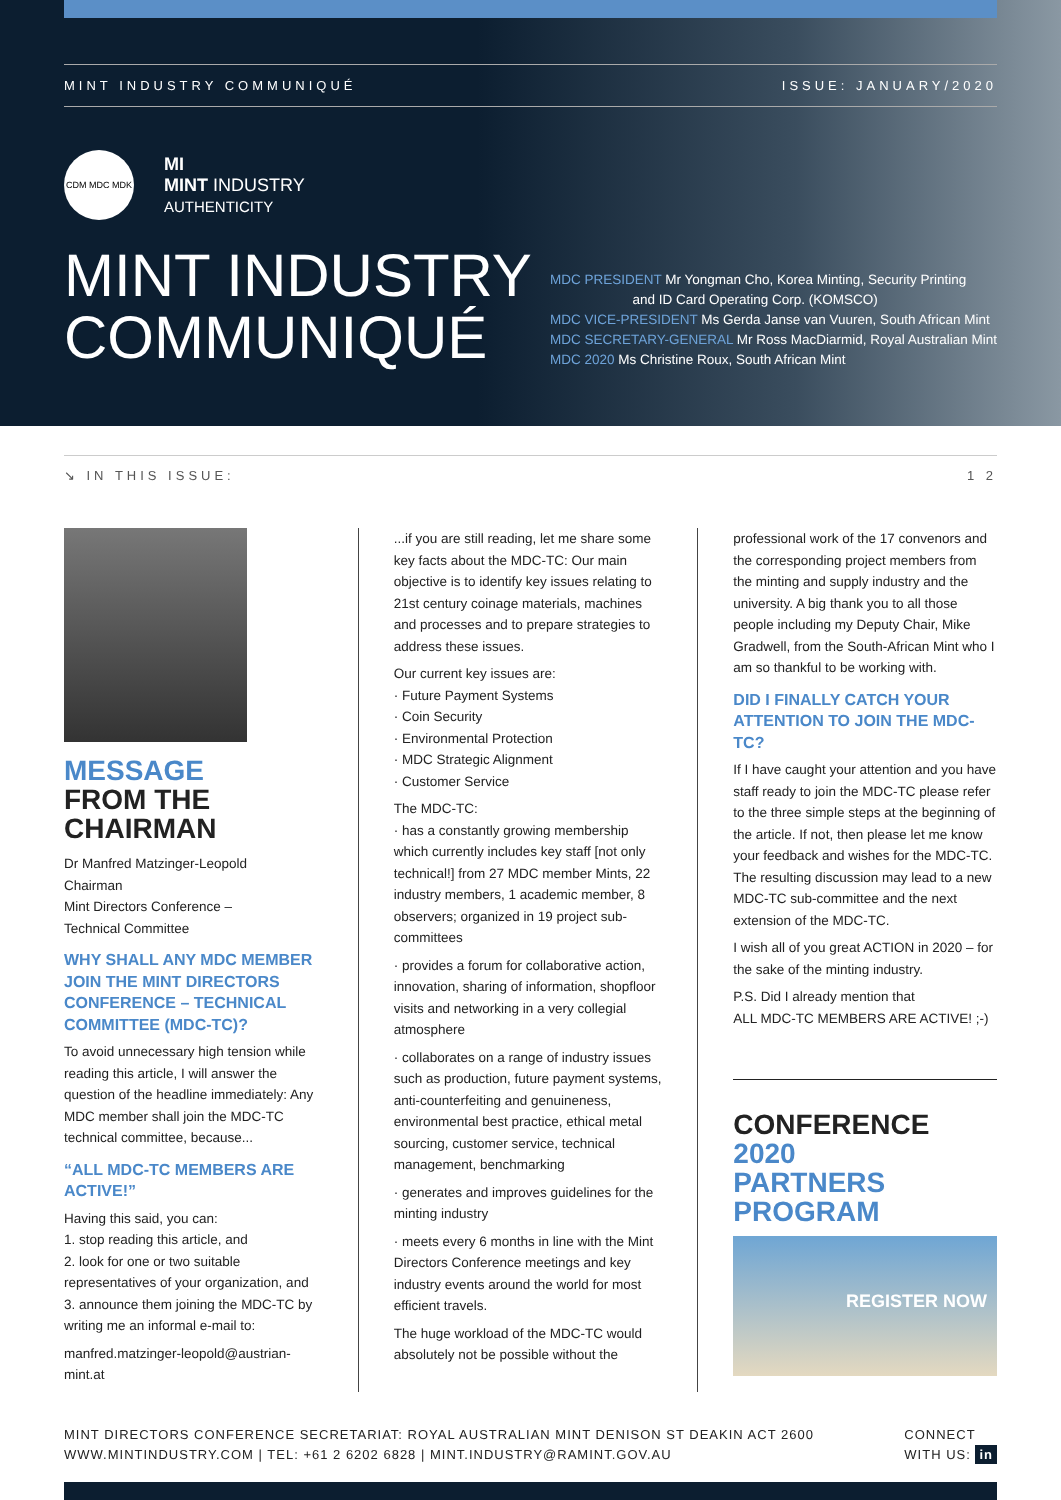MINT INDUSTRY COMMUNIQUÉ ISSUE: JANUARY/2020
CDM MDC MDK
MI
MINT INDUSTRY
AUTHENTICITY
MINT INDUSTRY
COMMUNIQUÉ
MDC PRESIDENT Mr Yongman Cho, Korea Minting, Security Printing
and ID Card Operating Corp. (KOMSCO)
MDC VICE-PRESIDENT Ms Gerda Janse van Vuuren, South African Mint
MDC SECRETARY-GENERAL Mr Ross MacDiarmid, Royal Australian Mint
MDC 2020 Ms Christine Roux, South African Mint
↘ IN THIS ISSUE: 1 2
MESSAGE
FROM THE
CHAIRMAN
Dr Manfred Matzinger-Leopold
Chairman
Mint Directors Conference –
Technical Committee
WHY SHALL ANY MDC MEMBER JOIN THE MINT DIRECTORS CONFERENCE – TECHNICAL COMMITTEE (MDC-TC)?
To avoid unnecessary high tension while reading this article, I will answer the question of the headline immediately: Any MDC member shall join the MDC-TC technical committee, because...
“ALL MDC-TC MEMBERS ARE ACTIVE!”
Having this said, you can:
1. stop reading this article, and
2. look for one or two suitable representatives of your organization, and
3. announce them joining the MDC-TC by writing me an informal e-mail to:
manfred.matzinger-leopold@austrian-mint.at
...if you are still reading, let me share some key facts about the MDC-TC: Our main objective is to identify key issues relating to 21st century coinage materials, machines and processes and to prepare strategies to address these issues.
Our current key issues are:
· Future Payment Systems
· Coin Security
· Environmental Protection
· MDC Strategic Alignment
· Customer Service
The MDC-TC:
· has a constantly growing membership which currently includes key staff [not only technical!] from 27 MDC member Mints, 22 industry members, 1 academic member, 8 observers; organized in 19 project sub-committees
· provides a forum for collaborative action, innovation, sharing of information, shopfloor visits and networking in a very collegial atmosphere
· collaborates on a range of industry issues such as production, future payment systems, anti-counterfeiting and genuineness, environmental best practice, ethical metal sourcing, customer service, technical management, benchmarking
· generates and improves guidelines for the minting industry
· meets every 6 months in line with the Mint Directors Conference meetings and key industry events around the world for most efficient travels.
The huge workload of the MDC-TC would absolutely not be possible without the
professional work of the 17 convenors and the corresponding project members from the minting and supply industry and the university. A big thank you to all those people including my Deputy Chair, Mike Gradwell, from the South-African Mint who I am so thankful to be working with.
DID I FINALLY CATCH YOUR ATTENTION TO JOIN THE MDC-TC?
If I have caught your attention and you have staff ready to join the MDC-TC please refer to the three simple steps at the beginning of the article. If not, then please let me know your feedback and wishes for the MDC-TC. The resulting discussion may lead to a new MDC-TC sub-committee and the next extension of the MDC-TC.
I wish all of you great ACTION in 2020 – for the sake of the minting industry.
P.S. Did I already mention that
ALL MDC-TC MEMBERS ARE ACTIVE! ;-)
CONFERENCE
2020
PARTNERS
PROGRAM
REGISTER NOW
MINT DIRECTORS CONFERENCE SECRETARIAT: ROYAL AUSTRALIAN MINT DENISON ST DEAKIN ACT 2600
WWW.MINTINDUSTRY.COM | TEL: +61 2 6202 6828 | MINT.INDUSTRY@RAMINT.GOV.AU
CONNECT
WITH US: in